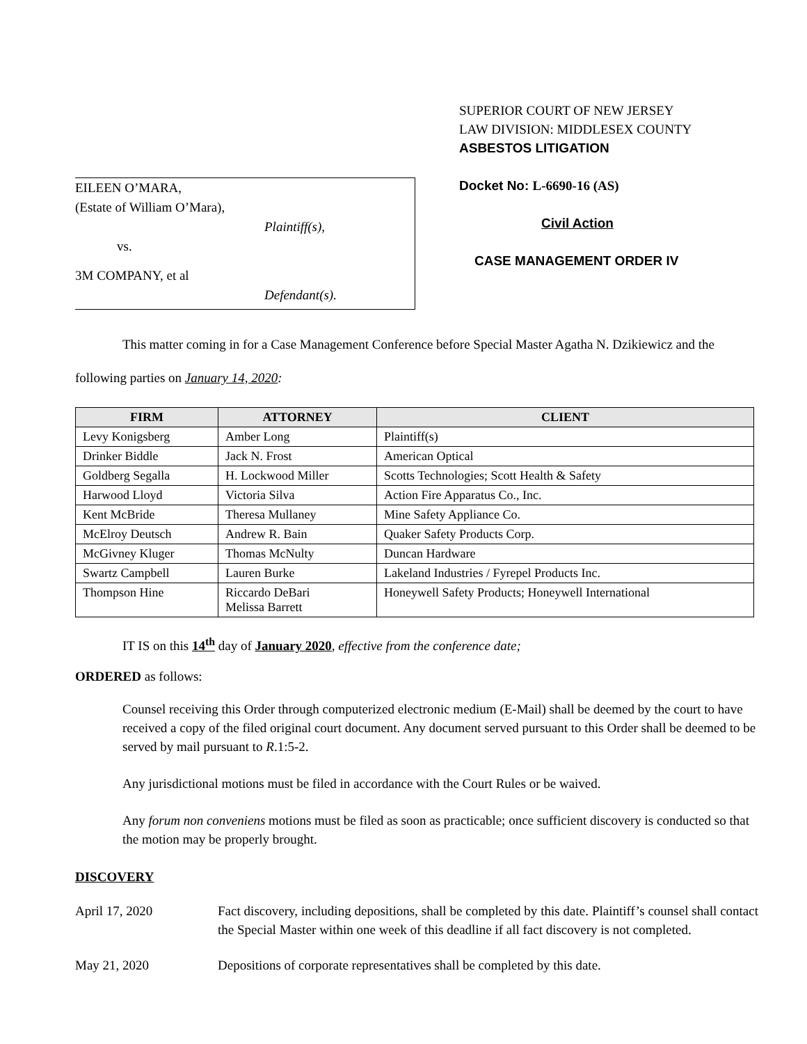EILEEN O’MARA,
(Estate of William O’Mara),
Plaintiff(s),
vs.
3M COMPANY, et al
Defendant(s).
SUPERIOR COURT OF NEW JERSEY
LAW DIVISION: MIDDLESEX COUNTY
ASBESTOS LITIGATION
Docket No: L-6690-16 (AS)
Civil Action
CASE MANAGEMENT ORDER IV
This matter coming in for a Case Management Conference before Special Master Agatha N. Dzikiewicz and the following parties on January 14, 2020:
| FIRM | ATTORNEY | CLIENT |
| --- | --- | --- |
| Levy Konigsberg | Amber Long | Plaintiff(s) |
| Drinker Biddle | Jack N. Frost | American Optical |
| Goldberg Segalla | H. Lockwood Miller | Scotts Technologies; Scott Health & Safety |
| Harwood Lloyd | Victoria Silva | Action Fire Apparatus Co., Inc. |
| Kent McBride | Theresa Mullaney | Mine Safety Appliance Co. |
| McElroy Deutsch | Andrew R. Bain | Quaker Safety Products Corp. |
| McGivney Kluger | Thomas McNulty | Duncan Hardware |
| Swartz Campbell | Lauren Burke | Lakeland Industries / Fyrepel Products Inc. |
| Thompson Hine | Riccardo DeBari Melissa Barrett | Honeywell Safety Products; Honeywell International |
IT IS on this 14<sup>th</sup> day of January 2020, effective from the conference date;
ORDERED as follows:
Counsel receiving this Order through computerized electronic medium (E-Mail) shall be deemed by the court to have received a copy of the filed original court document. Any document served pursuant to this Order shall be deemed to be served by mail pursuant to R.1:5-2.
Any jurisdictional motions must be filed in accordance with the Court Rules or be waived.
Any forum non conveniens motions must be filed as soon as practicable; once sufficient discovery is conducted so that the motion may be properly brought.
DISCOVERY
April 17, 2020 Fact discovery, including depositions, shall be completed by this date. Plaintiff’s counsel shall contact the Special Master within one week of this deadline if all fact discovery is not completed.
May 21, 2020 Depositions of corporate representatives shall be completed by this date.